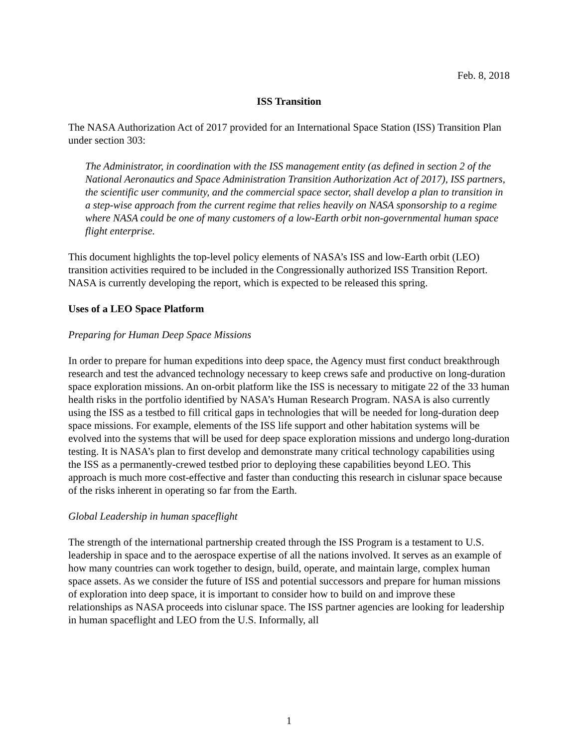Feb. 8, 2018
ISS Transition
The NASA Authorization Act of 2017 provided for an International Space Station (ISS) Transition Plan under section 303:
The Administrator, in coordination with the ISS management entity (as defined in section 2 of the National Aeronautics and Space Administration Transition Authorization Act of 2017), ISS partners, the scientific user community, and the commercial space sector, shall develop a plan to transition in a step-wise approach from the current regime that relies heavily on NASA sponsorship to a regime where NASA could be one of many customers of a low-Earth orbit non-governmental human space flight enterprise.
This document highlights the top-level policy elements of NASA’s ISS and low-Earth orbit (LEO) transition activities required to be included in the Congressionally authorized ISS Transition Report. NASA is currently developing the report, which is expected to be released this spring.
Uses of a LEO Space Platform
Preparing for Human Deep Space Missions
In order to prepare for human expeditions into deep space, the Agency must first conduct breakthrough research and test the advanced technology necessary to keep crews safe and productive on long-duration space exploration missions. An on-orbit platform like the ISS is necessary to mitigate 22 of the 33 human health risks in the portfolio identified by NASA’s Human Research Program. NASA is also currently using the ISS as a testbed to fill critical gaps in technologies that will be needed for long-duration deep space missions. For example, elements of the ISS life support and other habitation systems will be evolved into the systems that will be used for deep space exploration missions and undergo long-duration testing. It is NASA’s plan to first develop and demonstrate many critical technology capabilities using the ISS as a permanently-crewed testbed prior to deploying these capabilities beyond LEO. This approach is much more cost-effective and faster than conducting this research in cislunar space because of the risks inherent in operating so far from the Earth.
Global Leadership in human spaceflight
The strength of the international partnership created through the ISS Program is a testament to U.S. leadership in space and to the aerospace expertise of all the nations involved. It serves as an example of how many countries can work together to design, build, operate, and maintain large, complex human space assets. As we consider the future of ISS and potential successors and prepare for human missions of exploration into deep space, it is important to consider how to build on and improve these relationships as NASA proceeds into cislunar space. The ISS partner agencies are looking for leadership in human spaceflight and LEO from the U.S. Informally, all
1